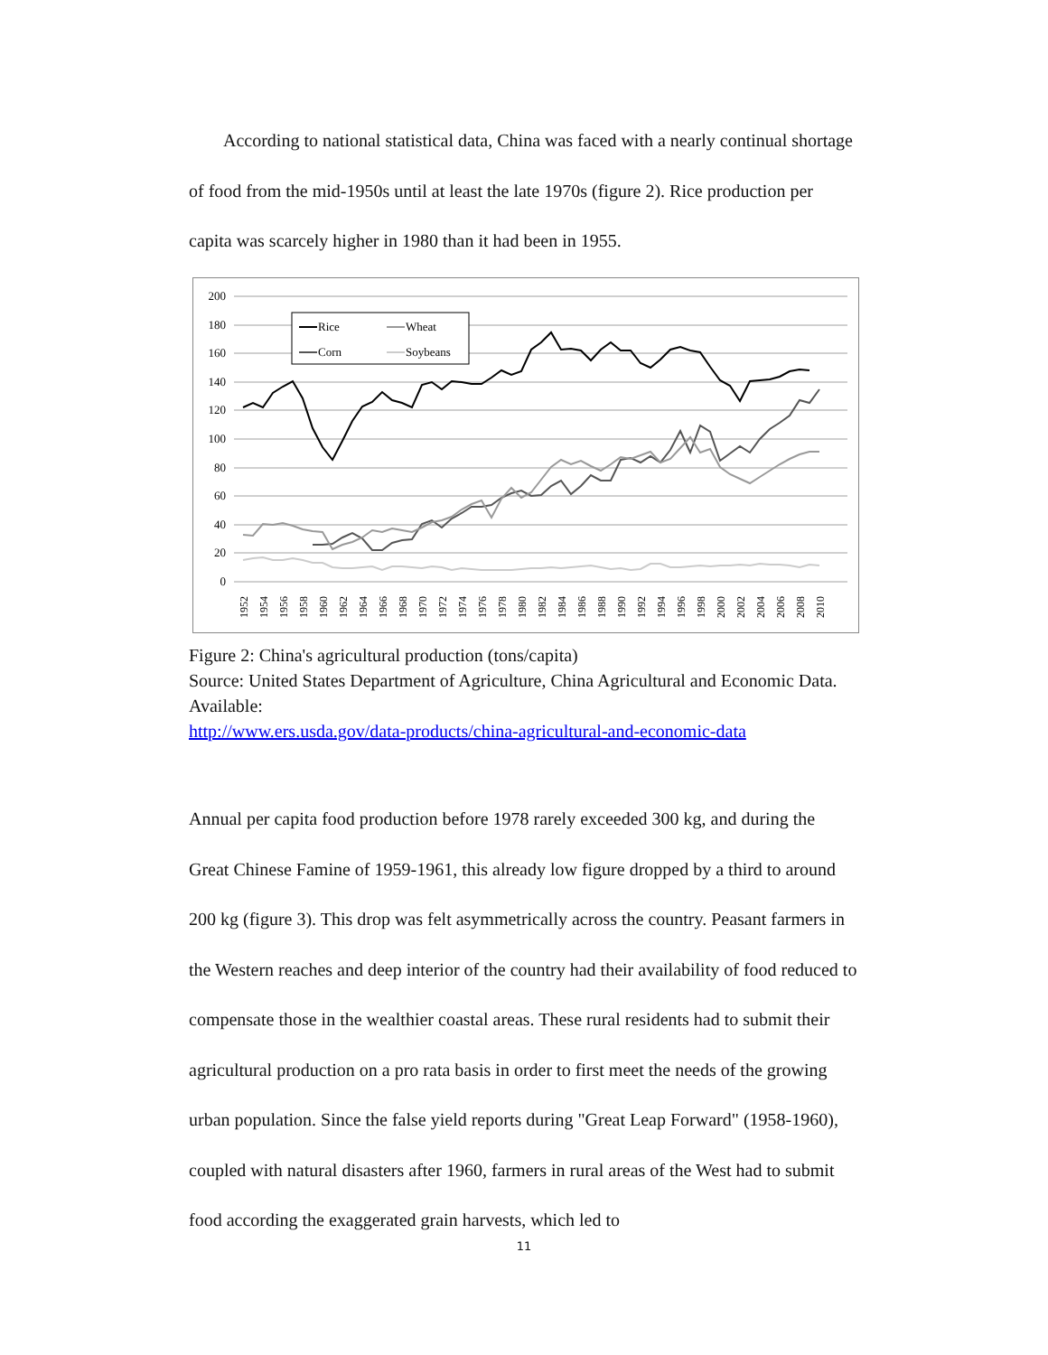According to national statistical data, China was faced with a nearly continual shortage of food from the mid-1950s until at least the late 1970s (figure 2). Rice production per capita was scarcely higher in 1980 than it had been in 1955.
200
180
160
140
120
100
80
60
40
20
0
Rice
Wheat
Corn
Soybeans
1952
1954
1956
1958
1960
1962
1964
1966
1968
1970
1972
1974
1976
1978
1980
1982
1984
1986
1988
1990
1992
1994
1996
1998
2000
2002
2004
2006
2008
2010
Figure 2: China's agricultural production (tons/capita)
Source: United States Department of Agriculture, China Agricultural and Economic Data. Available:
http://www.ers.usda.gov/data-products/china-agricultural-and-economic-data
Annual per capita food production before 1978 rarely exceeded 300 kg, and during the Great Chinese Famine of 1959-1961, this already low figure dropped by a third to around 200 kg (figure 3). This drop was felt asymmetrically across the country. Peasant farmers in the Western reaches and deep interior of the country had their availability of food reduced to compensate those in the wealthier coastal areas. These rural residents had to submit their agricultural production on a pro rata basis in order to first meet the needs of the growing urban population. Since the false yield reports during "Great Leap Forward" (1958-1960), coupled with natural disasters after 1960, farmers in rural areas of the West had to submit food according the exaggerated grain harvests, which led to
11